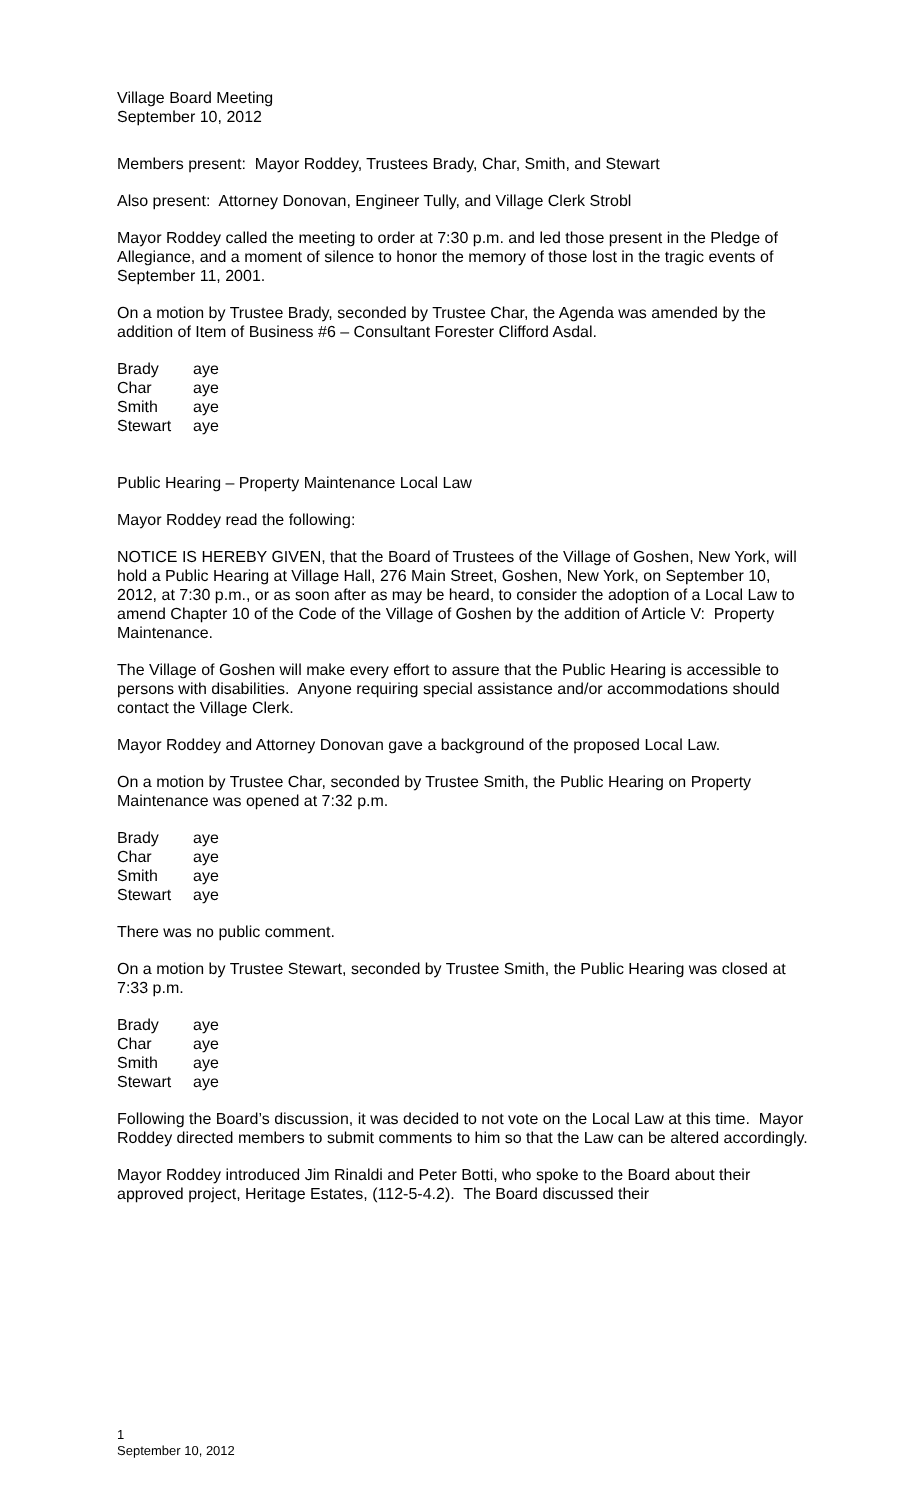Village Board Meeting
September 10, 2012
Members present: Mayor Roddey, Trustees Brady, Char, Smith, and Stewart
Also present: Attorney Donovan, Engineer Tully, and Village Clerk Strobl
Mayor Roddey called the meeting to order at 7:30 p.m. and led those present in the Pledge of Allegiance, and a moment of silence to honor the memory of those lost in the tragic events of September 11, 2001.
On a motion by Trustee Brady, seconded by Trustee Char, the Agenda was amended by the addition of Item of Business #6 – Consultant Forester Clifford Asdal.
| Brady | aye |
| Char | aye |
| Smith | aye |
| Stewart | aye |
Public Hearing – Property Maintenance Local Law
Mayor Roddey read the following:
NOTICE IS HEREBY GIVEN, that the Board of Trustees of the Village of Goshen, New York, will hold a Public Hearing at Village Hall, 276 Main Street, Goshen, New York, on September 10, 2012, at 7:30 p.m., or as soon after as may be heard, to consider the adoption of a Local Law to amend Chapter 10 of the Code of the Village of Goshen by the addition of Article V: Property Maintenance.
The Village of Goshen will make every effort to assure that the Public Hearing is accessible to persons with disabilities. Anyone requiring special assistance and/or accommodations should contact the Village Clerk.
Mayor Roddey and Attorney Donovan gave a background of the proposed Local Law.
On a motion by Trustee Char, seconded by Trustee Smith, the Public Hearing on Property Maintenance was opened at 7:32 p.m.
| Brady | aye |
| Char | aye |
| Smith | aye |
| Stewart | aye |
There was no public comment.
On a motion by Trustee Stewart, seconded by Trustee Smith, the Public Hearing was closed at 7:33 p.m.
| Brady | aye |
| Char | aye |
| Smith | aye |
| Stewart | aye |
Following the Board’s discussion, it was decided to not vote on the Local Law at this time. Mayor Roddey directed members to submit comments to him so that the Law can be altered accordingly.
Mayor Roddey introduced Jim Rinaldi and Peter Botti, who spoke to the Board about their approved project, Heritage Estates, (112-5-4.2). The Board discussed their
1
September 10, 2012